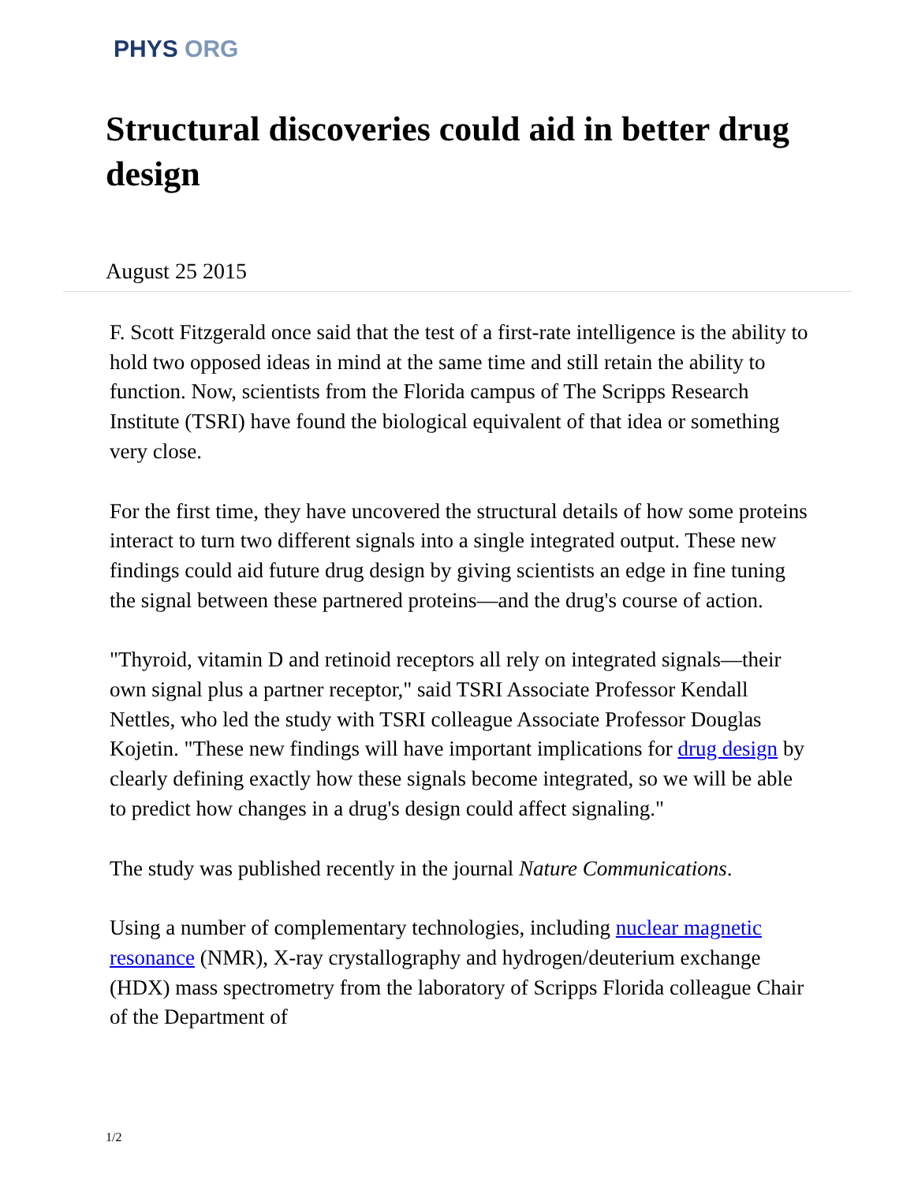PHYS ORG
Structural discoveries could aid in better drug design
August 25 2015
F. Scott Fitzgerald once said that the test of a first-rate intelligence is the ability to hold two opposed ideas in mind at the same time and still retain the ability to function. Now, scientists from the Florida campus of The Scripps Research Institute (TSRI) have found the biological equivalent of that idea or something very close.
For the first time, they have uncovered the structural details of how some proteins interact to turn two different signals into a single integrated output. These new findings could aid future drug design by giving scientists an edge in fine tuning the signal between these partnered proteins—and the drug's course of action.
"Thyroid, vitamin D and retinoid receptors all rely on integrated signals—their own signal plus a partner receptor," said TSRI Associate Professor Kendall Nettles, who led the study with TSRI colleague Associate Professor Douglas Kojetin. "These new findings will have important implications for drug design by clearly defining exactly how these signals become integrated, so we will be able to predict how changes in a drug's design could affect signaling."
The study was published recently in the journal Nature Communications.
Using a number of complementary technologies, including nuclear magnetic resonance (NMR), X-ray crystallography and hydrogen/deuterium exchange (HDX) mass spectrometry from the laboratory of Scripps Florida colleague Chair of the Department of
1/2